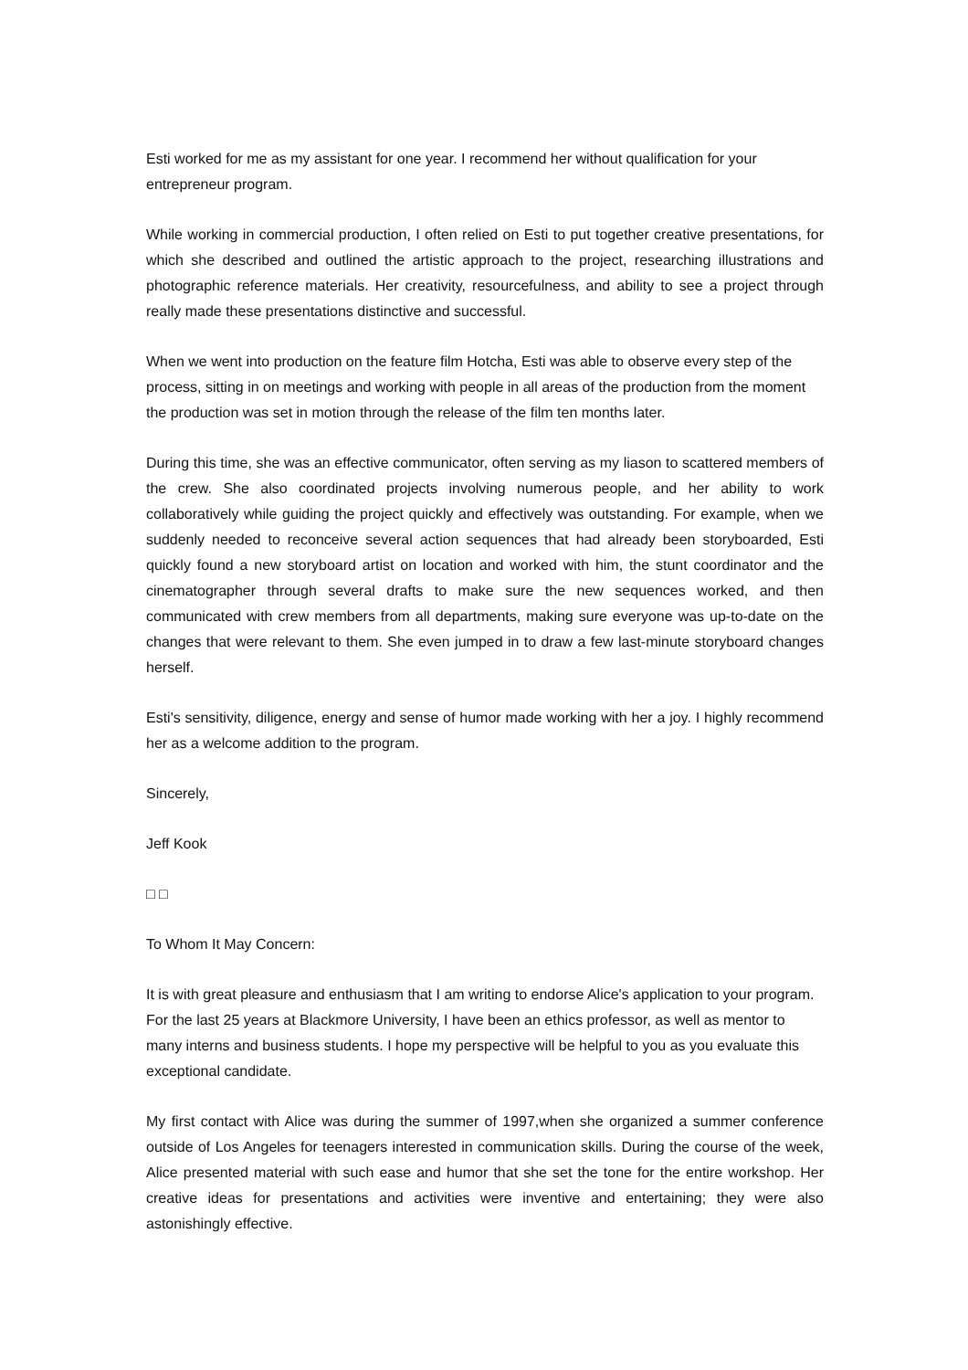Esti worked for me as my assistant for one year. I recommend her without qualification for your entrepreneur program.
While working in commercial production, I often relied on Esti to put together creative presentations, for which she described and outlined the artistic approach to the project, researching illustrations and photographic reference materials. Her creativity, resourcefulness, and ability to see a project through really made these presentations distinctive and successful.
When we went into production on the feature film Hotcha, Esti was able to observe every step of the process, sitting in on meetings and working with people in all areas of the production from the moment the production was set in motion through the release of the film ten months later.
During this time, she was an effective communicator, often serving as my liason to scattered members of the crew. She also coordinated projects involving numerous people, and her ability to work collaboratively while guiding the project quickly and effectively was outstanding. For example, when we suddenly needed to reconceive several action sequences that had already been storyboarded, Esti quickly found a new storyboard artist on location and worked with him, the stunt coordinator and the cinematographer through several drafts to make sure the new sequences worked, and then communicated with crew members from all departments, making sure everyone was up-to-date on the changes that were relevant to them. She even jumped in to draw a few last-minute storyboard changes herself.
Esti's sensitivity, diligence, energy and sense of humor made working with her a joy. I highly recommend her as a welcome addition to the program.
Sincerely,
Jeff Kook
□ □
To Whom It May Concern:
It is with great pleasure and enthusiasm that I am writing to endorse Alice's application to your program. For the last 25 years at Blackmore University, I have been an ethics professor, as well as mentor to many interns and business students. I hope my perspective will be helpful to you as you evaluate this exceptional candidate.
My first contact with Alice was during the summer of 1997,when she organized a summer conference outside of Los Angeles for teenagers interested in communication skills. During the course of the week, Alice presented material with such ease and humor that she set the tone for the entire workshop. Her creative ideas for presentations and activities were inventive and entertaining; they were also astonishingly effective.